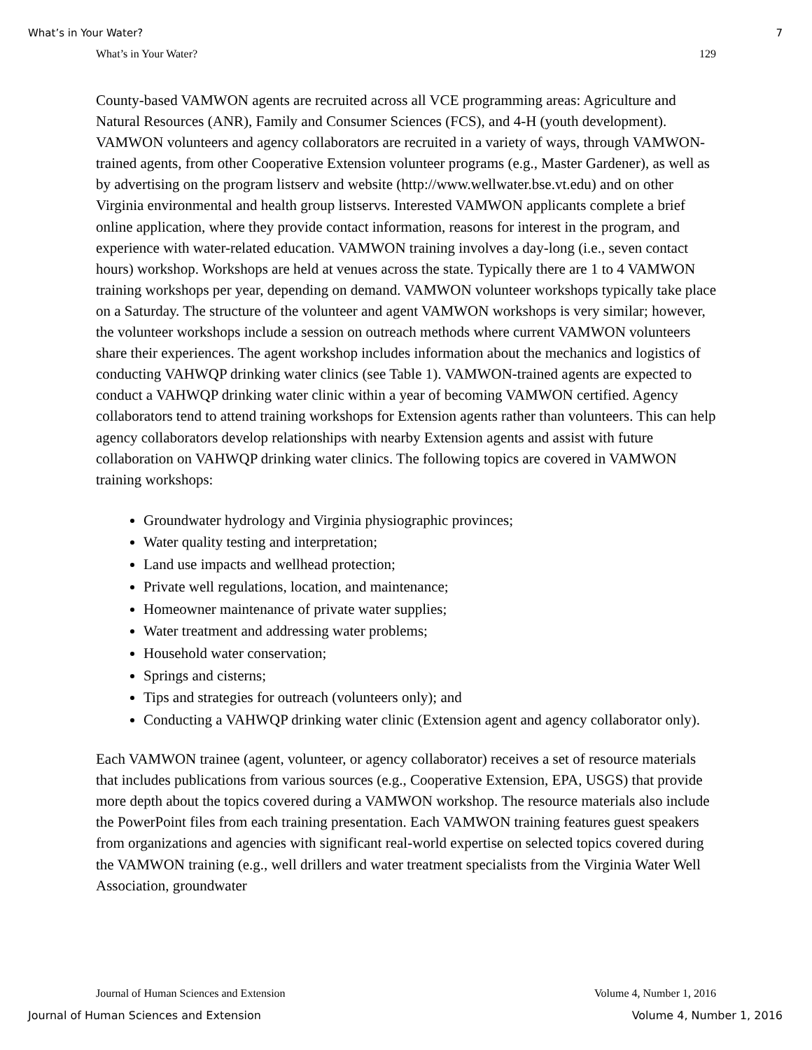What’s in Your Water? 7
What’s in Your Water? 129
County-based VAMWON agents are recruited across all VCE programming areas: Agriculture and Natural Resources (ANR), Family and Consumer Sciences (FCS), and 4-H (youth development). VAMWON volunteers and agency collaborators are recruited in a variety of ways, through VAMWON-trained agents, from other Cooperative Extension volunteer programs (e.g., Master Gardener), as well as by advertising on the program listserv and website (http://www.wellwater.bse.vt.edu) and on other Virginia environmental and health group listservs. Interested VAMWON applicants complete a brief online application, where they provide contact information, reasons for interest in the program, and experience with water-related education. VAMWON training involves a day-long (i.e., seven contact hours) workshop. Workshops are held at venues across the state. Typically there are 1 to 4 VAMWON training workshops per year, depending on demand. VAMWON volunteer workshops typically take place on a Saturday. The structure of the volunteer and agent VAMWON workshops is very similar; however, the volunteer workshops include a session on outreach methods where current VAMWON volunteers share their experiences. The agent workshop includes information about the mechanics and logistics of conducting VAHWQP drinking water clinics (see Table 1). VAMWON-trained agents are expected to conduct a VAHWQP drinking water clinic within a year of becoming VAMWON certified. Agency collaborators tend to attend training workshops for Extension agents rather than volunteers. This can help agency collaborators develop relationships with nearby Extension agents and assist with future collaboration on VAHWQP drinking water clinics. The following topics are covered in VAMWON training workshops:
Groundwater hydrology and Virginia physiographic provinces;
Water quality testing and interpretation;
Land use impacts and wellhead protection;
Private well regulations, location, and maintenance;
Homeowner maintenance of private water supplies;
Water treatment and addressing water problems;
Household water conservation;
Springs and cisterns;
Tips and strategies for outreach (volunteers only); and
Conducting a VAHWQP drinking water clinic (Extension agent and agency collaborator only).
Each VAMWON trainee (agent, volunteer, or agency collaborator) receives a set of resource materials that includes publications from various sources (e.g., Cooperative Extension, EPA, USGS) that provide more depth about the topics covered during a VAMWON workshop. The resource materials also include the PowerPoint files from each training presentation. Each VAMWON training features guest speakers from organizations and agencies with significant real-world expertise on selected topics covered during the VAMWON training (e.g., well drillers and water treatment specialists from the Virginia Water Well Association, groundwater
Journal of Human Sciences and Extension Volume 4, Number 1, 2016
Journal of Human Sciences and Extension Volume 4, Number 1, 2016